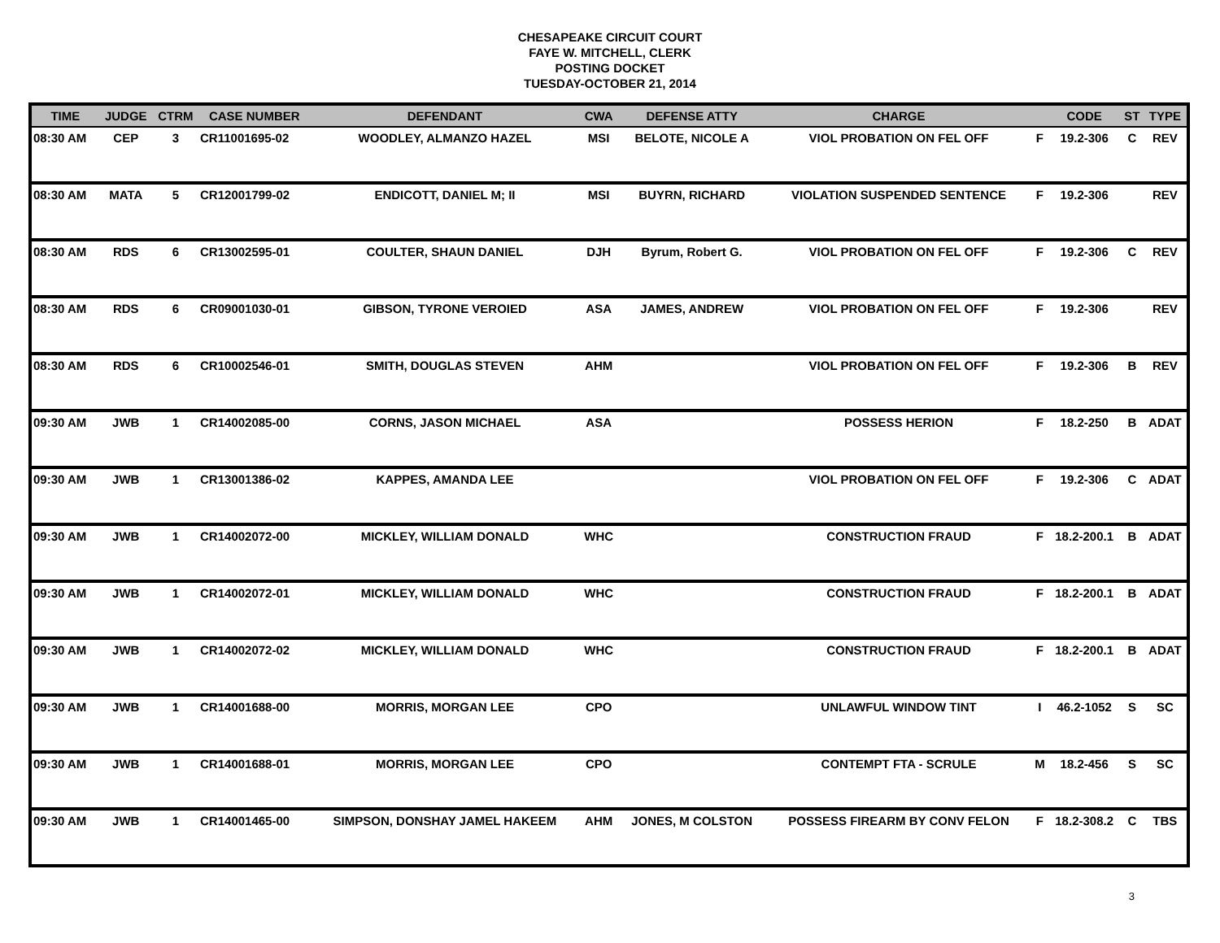CHESAPEAKE CIRCUIT COURT
FAYE W. MITCHELL, CLERK
POSTING DOCKET
TUESDAY-OCTOBER 21, 2014
| TIME | JUDGE | CTRM | CASE NUMBER | DEFENDANT | CWA | DEFENSE ATTY | CHARGE | | CODE | ST | TYPE |
| --- | --- | --- | --- | --- | --- | --- | --- | --- | --- | --- | --- |
| 08:30 AM | CEP | 3 | CR11001695-02 | WOODLEY, ALMANZO HAZEL | MSI | BELOTE, NICOLE A | VIOL PROBATION ON FEL OFF | F | 19.2-306 | C | REV |
| 08:30 AM | MATA | 5 | CR12001799-02 | ENDICOTT, DANIEL M; II | MSI | BUYRN, RICHARD | VIOLATION SUSPENDED SENTENCE | F | 19.2-306 | | REV |
| 08:30 AM | RDS | 6 | CR13002595-01 | COULTER, SHAUN DANIEL | DJH | Byrum, Robert G. | VIOL PROBATION ON FEL OFF | F | 19.2-306 | C | REV |
| 08:30 AM | RDS | 6 | CR09001030-01 | GIBSON, TYRONE VEROIED | ASA | JAMES, ANDREW | VIOL PROBATION ON FEL OFF | F | 19.2-306 | | REV |
| 08:30 AM | RDS | 6 | CR10002546-01 | SMITH, DOUGLAS STEVEN | AHM | | VIOL PROBATION ON FEL OFF | F | 19.2-306 | B | REV |
| 09:30 AM | JWB | 1 | CR14002085-00 | CORNS, JASON MICHAEL | ASA | | POSSESS HERION | F | 18.2-250 | B | ADAT |
| 09:30 AM | JWB | 1 | CR13001386-02 | KAPPES, AMANDA LEE | | | VIOL PROBATION ON FEL OFF | F | 19.2-306 | C | ADAT |
| 09:30 AM | JWB | 1 | CR14002072-00 | MICKLEY, WILLIAM DONALD | WHC | | CONSTRUCTION FRAUD | F | 18.2-200.1 | B | ADAT |
| 09:30 AM | JWB | 1 | CR14002072-01 | MICKLEY, WILLIAM DONALD | WHC | | CONSTRUCTION FRAUD | F | 18.2-200.1 | B | ADAT |
| 09:30 AM | JWB | 1 | CR14002072-02 | MICKLEY, WILLIAM DONALD | WHC | | CONSTRUCTION FRAUD | F | 18.2-200.1 | B | ADAT |
| 09:30 AM | JWB | 1 | CR14001688-00 | MORRIS, MORGAN LEE | CPO | | UNLAWFUL WINDOW TINT | I | 46.2-1052 | S | SC |
| 09:30 AM | JWB | 1 | CR14001688-01 | MORRIS, MORGAN LEE | CPO | | CONTEMPT FTA - SCRULE | M | 18.2-456 | S | SC |
| 09:30 AM | JWB | 1 | CR14001465-00 | SIMPSON, DONSHAY JAMEL HAKEEM | AHM | JONES, M COLSTON | POSSESS FIREARM BY CONV FELON | F | 18.2-308.2 | C | TBS |
3